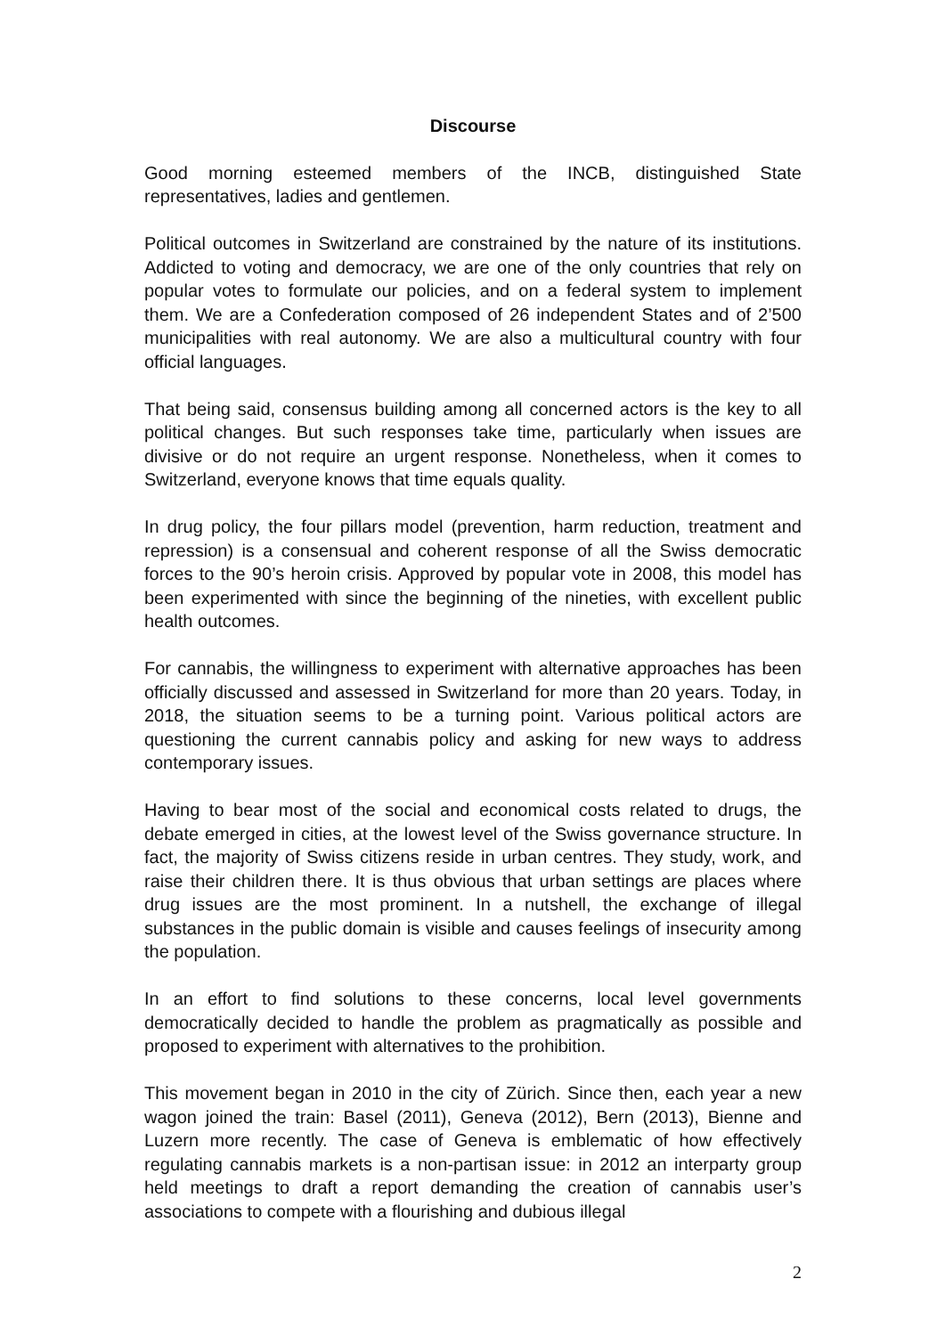Discourse
Good morning esteemed members of the INCB, distinguished State representatives, ladies and gentlemen.
Political outcomes in Switzerland are constrained by the nature of its institutions. Addicted to voting and democracy, we are one of the only countries that rely on popular votes to formulate our policies, and on a federal system to implement them. We are a Confederation composed of 26 independent States and of 2’500 municipalities with real autonomy. We are also a multicultural country with four official languages.
That being said, consensus building among all concerned actors is the key to all political changes. But such responses take time, particularly when issues are divisive or do not require an urgent response. Nonetheless, when it comes to Switzerland, everyone knows that time equals quality.
In drug policy, the four pillars model (prevention, harm reduction, treatment and repression) is a consensual and coherent response of all the Swiss democratic forces to the 90’s heroin crisis. Approved by popular vote in 2008, this model has been experimented with since the beginning of the nineties, with excellent public health outcomes.
For cannabis, the willingness to experiment with alternative approaches has been officially discussed and assessed in Switzerland for more than 20 years. Today, in 2018, the situation seems to be a turning point. Various political actors are questioning the current cannabis policy and asking for new ways to address contemporary issues.
Having to bear most of the social and economical costs related to drugs, the debate emerged in cities, at the lowest level of the Swiss governance structure. In fact, the majority of Swiss citizens reside in urban centres. They study, work, and raise their children there. It is thus obvious that urban settings are places where drug issues are the most prominent. In a nutshell, the exchange of illegal substances in the public domain is visible and causes feelings of insecurity among the population.
In an effort to find solutions to these concerns, local level governments democratically decided to handle the problem as pragmatically as possible and proposed to experiment with alternatives to the prohibition.
This movement began in 2010 in the city of Zürich. Since then, each year a new wagon joined the train: Basel (2011), Geneva (2012), Bern (2013), Bienne and Luzern more recently. The case of Geneva is emblematic of how effectively regulating cannabis markets is a non-partisan issue: in 2012 an interparty group held meetings to draft a report demanding the creation of cannabis user’s associations to compete with a flourishing and dubious illegal
2